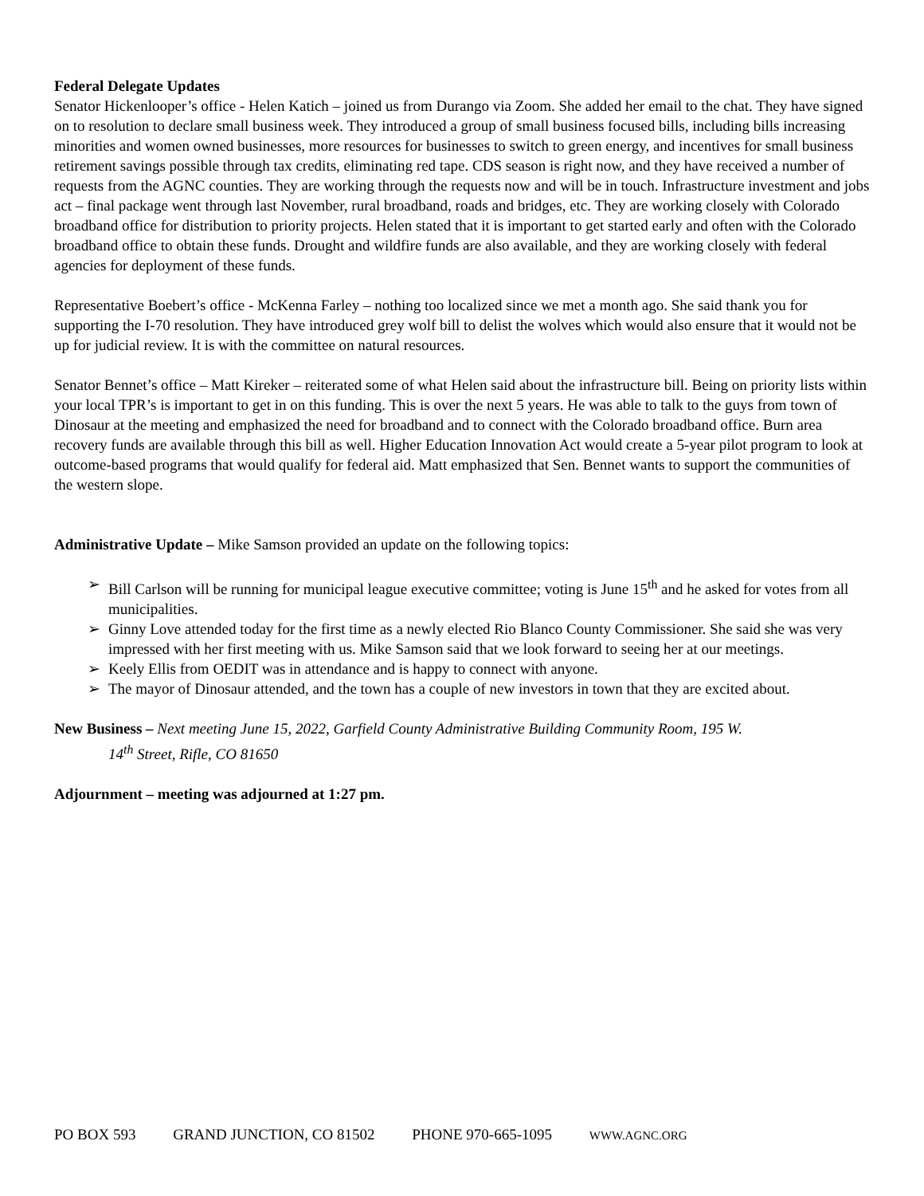Federal Delegate Updates
Senator Hickenlooper’s office - Helen Katich – joined us from Durango via Zoom. She added her email to the chat. They have signed on to resolution to declare small business week. They introduced a group of small business focused bills, including bills increasing minorities and women owned businesses, more resources for businesses to switch to green energy, and incentives for small business retirement savings possible through tax credits, eliminating red tape. CDS season is right now, and they have received a number of requests from the AGNC counties. They are working through the requests now and will be in touch. Infrastructure investment and jobs act – final package went through last November, rural broadband, roads and bridges, etc. They are working closely with Colorado broadband office for distribution to priority projects. Helen stated that it is important to get started early and often with the Colorado broadband office to obtain these funds. Drought and wildfire funds are also available, and they are working closely with federal agencies for deployment of these funds.
Representative Boebert’s office - McKenna Farley – nothing too localized since we met a month ago. She said thank you for supporting the I-70 resolution. They have introduced grey wolf bill to delist the wolves which would also ensure that it would not be up for judicial review. It is with the committee on natural resources.
Senator Bennet’s office – Matt Kireker – reiterated some of what Helen said about the infrastructure bill. Being on priority lists within your local TPR’s is important to get in on this funding. This is over the next 5 years. He was able to talk to the guys from town of Dinosaur at the meeting and emphasized the need for broadband and to connect with the Colorado broadband office. Burn area recovery funds are available through this bill as well. Higher Education Innovation Act would create a 5-year pilot program to look at outcome-based programs that would qualify for federal aid. Matt emphasized that Sen. Bennet wants to support the communities of the western slope.
Administrative Update – Mike Samson provided an update on the following topics:
➢ Bill Carlson will be running for municipal league executive committee; voting is June 15<sup>th</sup> and he asked for votes from all municipalities.
➢ Ginny Love attended today for the first time as a newly elected Rio Blanco County Commissioner. She said she was very impressed with her first meeting with us. Mike Samson said that we look forward to seeing her at our meetings.
➢ Keely Ellis from OEDIT was in attendance and is happy to connect with anyone.
➢ The mayor of Dinosaur attended, and the town has a couple of new investors in town that they are excited about.
New Business – Next meeting June 15, 2022, Garfield County Administrative Building Community Room, 195 W.
14<sup>th</sup> Street, Rifle, CO 81650
Adjournment – meeting was adjourned at 1:27 pm.
PO BOX 593 GRAND JUNCTION, CO 81502 PHONE 970-665-1095 WWW.AGNC.ORG